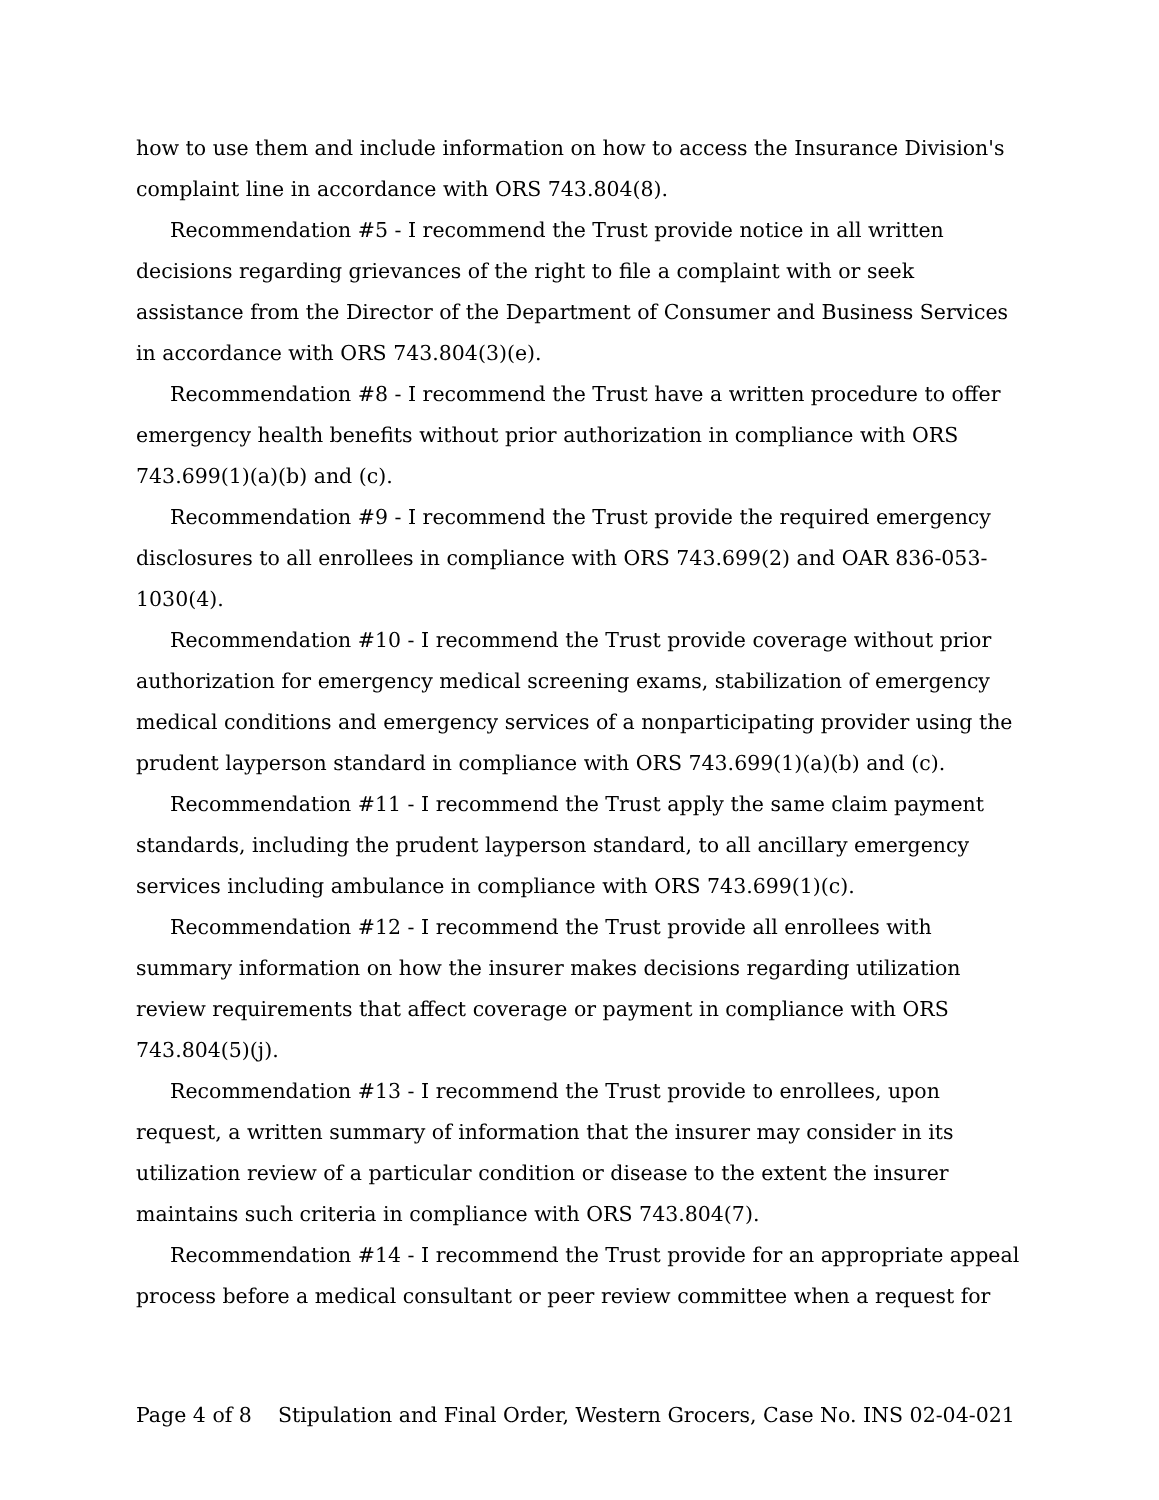how to use them and include information on how to access the Insurance Division's complaint line in accordance with ORS 743.804(8).
Recommendation #5 - I recommend the Trust provide notice in all written decisions regarding grievances of the right to file a complaint with or seek assistance from the Director of the Department of Consumer and Business Services in accordance with ORS 743.804(3)(e).
Recommendation #8 - I recommend the Trust have a written procedure to offer emergency health benefits without prior authorization in compliance with ORS 743.699(1)(a)(b) and (c).
Recommendation #9 - I recommend the Trust provide the required emergency disclosures to all enrollees in compliance with ORS 743.699(2) and OAR 836-053-1030(4).
Recommendation #10 - I recommend the Trust provide coverage without prior authorization for emergency medical screening exams, stabilization of emergency medical conditions and emergency services of a nonparticipating provider using the prudent layperson standard in compliance with ORS 743.699(1)(a)(b) and (c).
Recommendation #11 - I recommend the Trust apply the same claim payment standards, including the prudent layperson standard, to all ancillary emergency services including ambulance in compliance with ORS 743.699(1)(c).
Recommendation #12 - I recommend the Trust provide all enrollees with summary information on how the insurer makes decisions regarding utilization review requirements that affect coverage or payment in compliance with ORS 743.804(5)(j).
Recommendation #13 - I recommend the Trust provide to enrollees, upon request, a written summary of information that the insurer may consider in its utilization review of a particular condition or disease to the extent the insurer maintains such criteria in compliance with ORS 743.804(7).
Recommendation #14 - I recommend the Trust provide for an appropriate appeal process before a medical consultant or peer review committee when a request for
Page 4 of 8 Stipulation and Final Order, Western Grocers, Case No. INS 02-04-021